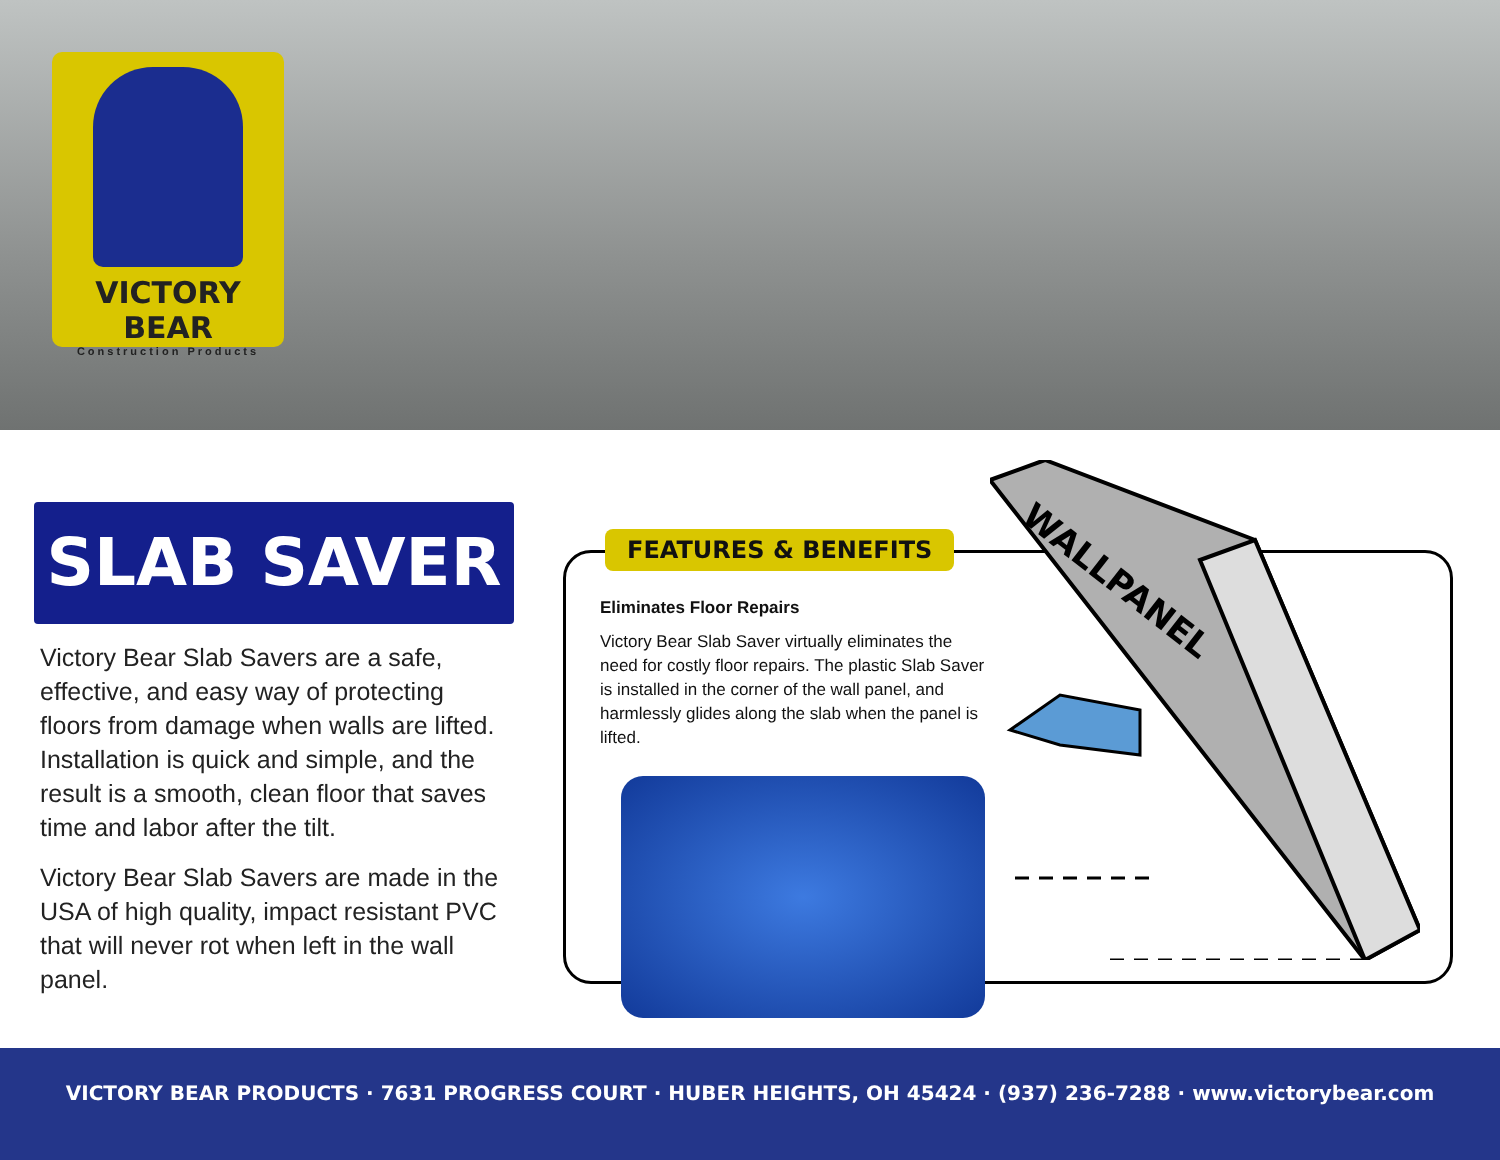VICTORY BEAR
Construction Products
SLAB SAVER
Victory Bear Slab Savers are a safe, effective, and easy way of protecting floors from damage when walls are lifted. Installation is quick and simple, and the result is a smooth, clean floor that saves time and labor after the tilt.
Victory Bear Slab Savers are made in the USA of high quality, impact resistant PVC that will never rot when left in the wall panel.
FEATURES & BENEFITS
Eliminates Floor Repairs
Victory Bear Slab Saver virtually eliminates the need for costly floor repairs. The plastic Slab Saver is installed in the corner of the wall panel, and harmlessly glides along the slab when the panel is lifted.
WALLPANEL
VICTORY BEAR PRODUCTS · 7631 PROGRESS COURT · HUBER HEIGHTS, OH 45424 · (937) 236-7288 · www.victorybear.com